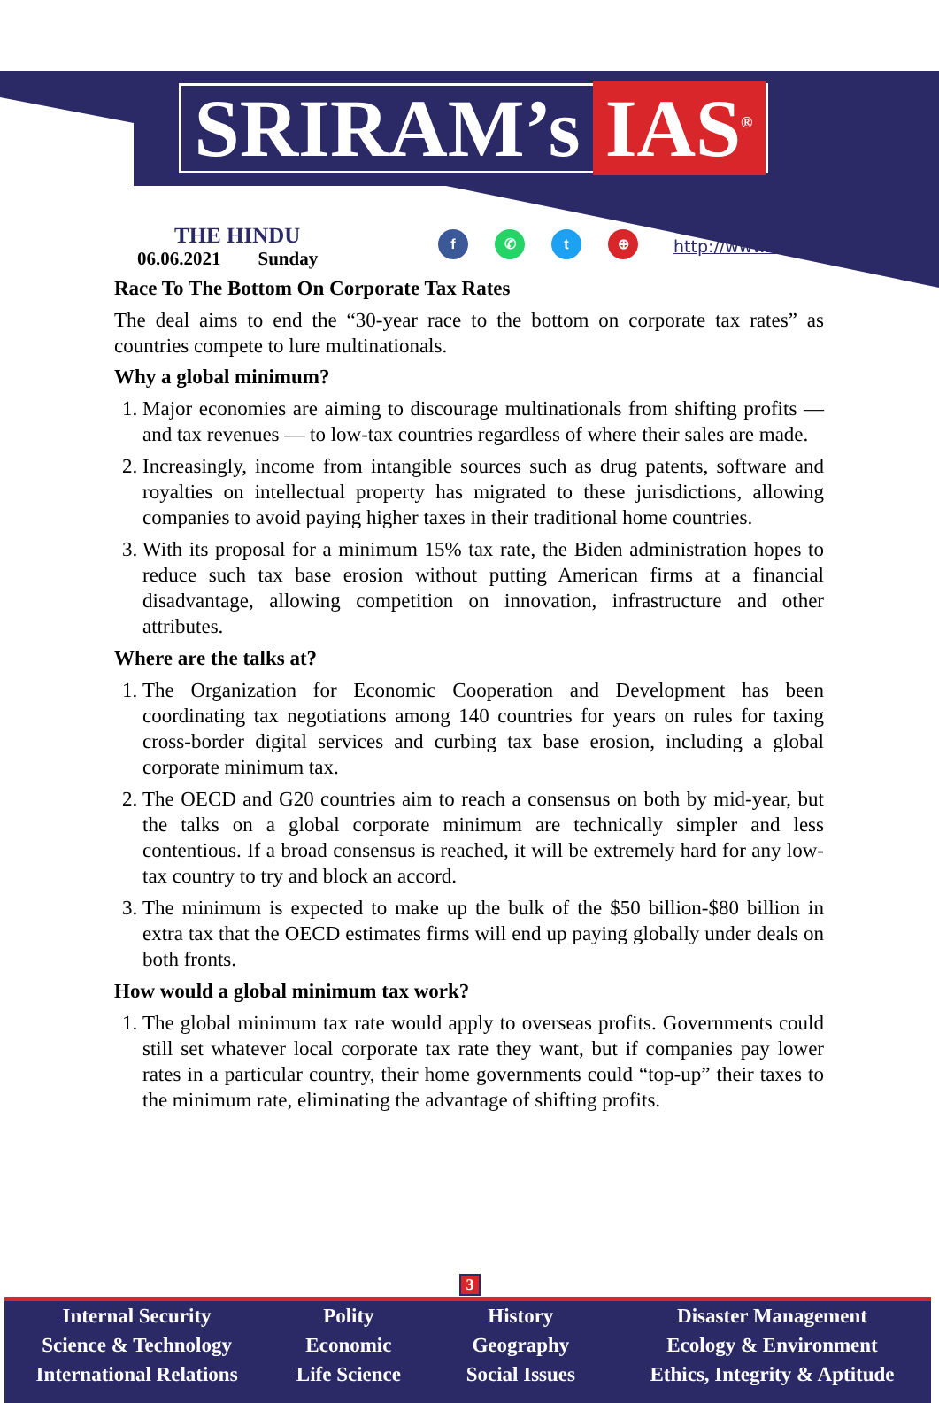SRIRAM’s IAS<sup>®</sup>
THE HINDU
06.06.2021 Sunday
f ✆ t ⊕
http://www.sriramsias.com
Race To The Bottom On Corporate Tax Rates
The deal aims to end the “30-year race to the bottom on corporate tax rates” as countries compete to lure multinationals.
Why a global minimum?
1. Major economies are aiming to discourage multinationals from shifting profits — and tax revenues — to low-tax countries regardless of where their sales are made.
2. Increasingly, income from intangible sources such as drug patents, software and royalties on intellectual property has migrated to these jurisdictions, allowing companies to avoid paying higher taxes in their traditional home countries.
3. With its proposal for a minimum 15% tax rate, the Biden administration hopes to reduce such tax base erosion without putting American firms at a financial disadvantage, allowing competition on innovation, infrastructure and other attributes.
Where are the talks at?
1. The Organization for Economic Cooperation and Development has been coordinating tax negotiations among 140 countries for years on rules for taxing cross-border digital services and curbing tax base erosion, including a global corporate minimum tax.
2. The OECD and G20 countries aim to reach a consensus on both by mid-year, but the talks on a global corporate minimum are technically simpler and less contentious. If a broad consensus is reached, it will be extremely hard for any low-tax country to try and block an accord.
3. The minimum is expected to make up the bulk of the $50 billion-$80 billion in extra tax that the OECD estimates firms will end up paying globally under deals on both fronts.
How would a global minimum tax work?
1. The global minimum tax rate would apply to overseas profits. Governments could still set whatever local corporate tax rate they want, but if companies pay lower rates in a particular country, their home governments could “top-up” their taxes to the minimum rate, eliminating the advantage of shifting profits.
3
Internal Security
Science & Technology
International Relations
Polity
Economic
Life Science
History
Geography
Social Issues
Disaster Management
Ecology & Environment
Ethics, Integrity & Aptitude